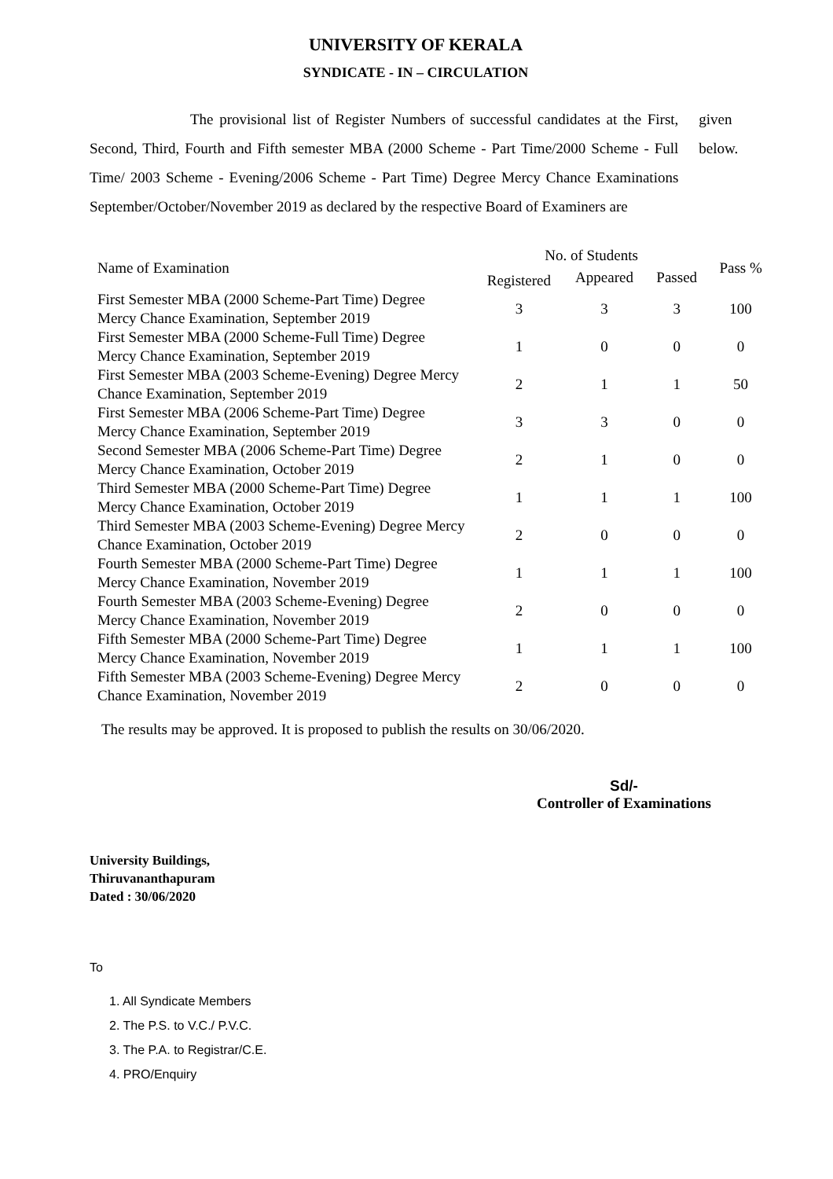UNIVERSITY OF KERALA
SYNDICATE - IN – CIRCULATION
The provisional list of Register Numbers of successful candidates at the First, Second, Third, Fourth and Fifth semester MBA (2000 Scheme - Part Time/2000 Scheme - Full Time/ 2003 Scheme - Evening/2006 Scheme - Part Time) Degree Mercy Chance Examinations September/October/November 2019 as declared by the respective Board of Examiners are
given below.
| Name of Examination | No. of Students | | | Pass % |
| --- | --- | --- | --- | --- |
| | Registered | Appeared | Passed | |
| First Semester MBA (2000 Scheme-Part Time) Degree Mercy Chance Examination, September 2019 | 3 | 3 | 3 | 100 |
| First Semester MBA (2000 Scheme-Full Time) Degree Mercy Chance Examination, September 2019 | 1 | 0 | 0 | 0 |
| First Semester MBA (2003 Scheme-Evening) Degree Mercy Chance Examination, September 2019 | 2 | 1 | 1 | 50 |
| First Semester MBA (2006 Scheme-Part Time) Degree Mercy Chance Examination, September 2019 | 3 | 3 | 0 | 0 |
| Second Semester MBA (2006 Scheme-Part Time) Degree Mercy Chance Examination, October 2019 | 2 | 1 | 0 | 0 |
| Third Semester MBA (2000 Scheme-Part Time) Degree Mercy Chance Examination, October 2019 | 1 | 1 | 1 | 100 |
| Third Semester MBA (2003 Scheme-Evening) Degree Mercy Chance Examination, October 2019 | 2 | 0 | 0 | 0 |
| Fourth Semester MBA (2000 Scheme-Part Time) Degree Mercy Chance Examination, November 2019 | 1 | 1 | 1 | 100 |
| Fourth Semester MBA (2003 Scheme-Evening) Degree Mercy Chance Examination, November 2019 | 2 | 0 | 0 | 0 |
| Fifth Semester MBA (2000 Scheme-Part Time) Degree Mercy Chance Examination, November 2019 | 1 | 1 | 1 | 100 |
| Fifth Semester MBA (2003 Scheme-Evening) Degree Mercy Chance Examination, November 2019 | 2 | 0 | 0 | 0 |
The results may be approved. It is proposed to publish the results on 30/06/2020.
Sd/-
Controller of Examinations
University Buildings,
Thiruvananthapuram
Dated : 30/06/2020
To
1. All Syndicate Members
2. The P.S. to V.C./ P.V.C.
3. The P.A. to Registrar/C.E.
4. PRO/Enquiry